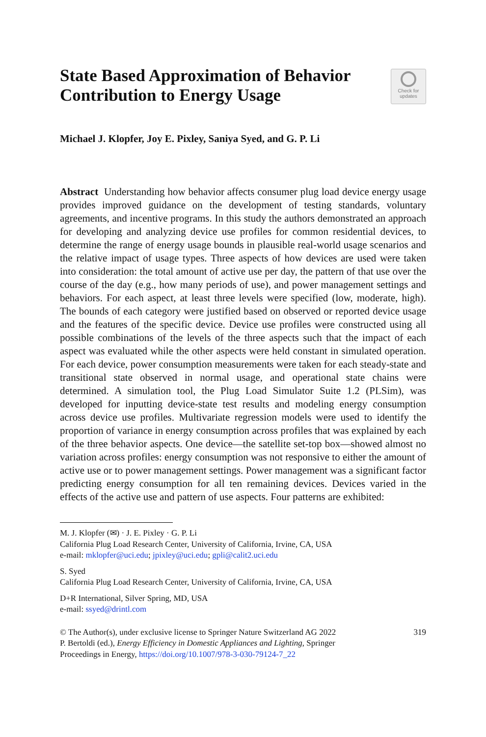State Based Approximation of Behavior
Contribution to Energy Usage
Check for
updates
Michael J. Klopfer, Joy E. Pixley, Saniya Syed, and G. P. Li
Abstract Understanding how behavior affects consumer plug load device energy usage provides improved guidance on the development of testing standards, voluntary agreements, and incentive programs. In this study the authors demonstrated an approach for developing and analyzing device use profiles for common residential devices, to determine the range of energy usage bounds in plausible real-world usage scenarios and the relative impact of usage types. Three aspects of how devices are used were taken into consideration: the total amount of active use per day, the pattern of that use over the course of the day (e.g., how many periods of use), and power management settings and behaviors. For each aspect, at least three levels were specified (low, moderate, high). The bounds of each category were justified based on observed or reported device usage and the features of the specific device. Device use profiles were constructed using all possible combinations of the levels of the three aspects such that the impact of each aspect was evaluated while the other aspects were held constant in simulated operation. For each device, power consumption measurements were taken for each steady-state and transitional state observed in normal usage, and operational state chains were determined. A simulation tool, the Plug Load Simulator Suite 1.2 (PLSim), was developed for inputting device-state test results and modeling energy consumption across device use profiles. Multivariate regression models were used to identify the proportion of variance in energy consumption across profiles that was explained by each of the three behavior aspects. One device—the satellite set-top box—showed almost no variation across profiles: energy consumption was not responsive to either the amount of active use or to power management settings. Power management was a significant factor predicting energy consumption for all ten remaining devices. Devices varied in the effects of the active use and pattern of use aspects. Four patterns are exhibited:
M. J. Klopfer (✉) · J. E. Pixley · G. P. Li
California Plug Load Research Center, University of California, Irvine, CA, USA
e-mail: mklopfer@uci.edu; jpixley@uci.edu; gpli@calit2.uci.edu
S. Syed
California Plug Load Research Center, University of California, Irvine, CA, USA
D+R International, Silver Spring, MD, USA
e-mail: ssyed@drintl.com
© The Author(s), under exclusive license to Springer Nature Switzerland AG 2022
P. Bertoldi (ed.), Energy Efficiency in Domestic Appliances and Lighting, Springer
Proceedings in Energy, https://doi.org/10.1007/978-3-030-79124-7_22
319